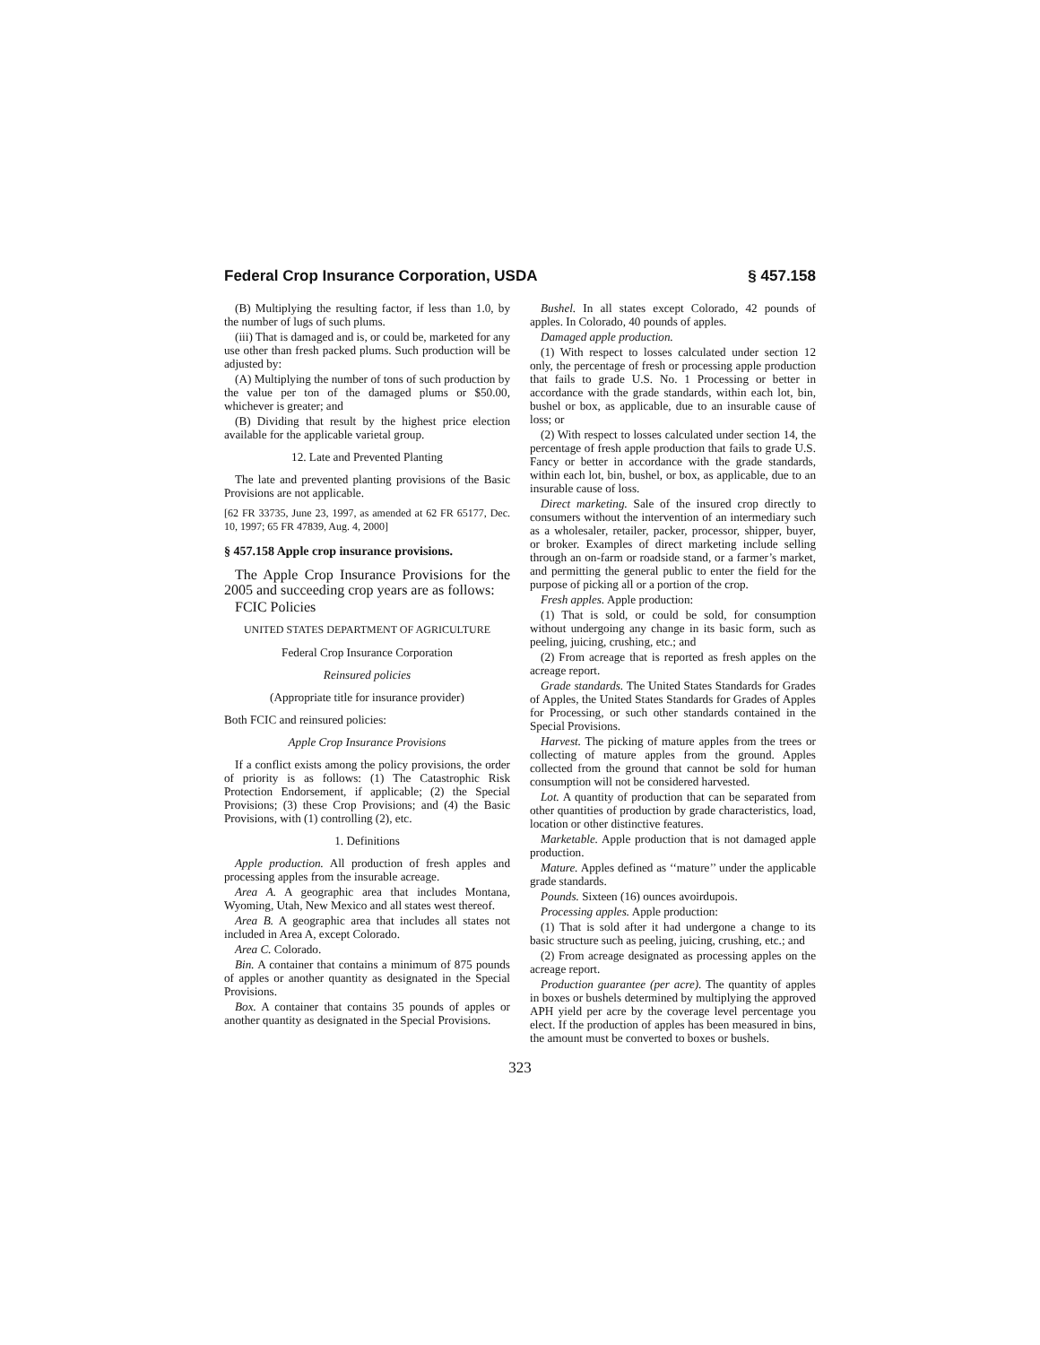Federal Crop Insurance Corporation, USDA § 457.158
(B) Multiplying the resulting factor, if less than 1.0, by the number of lugs of such plums.
(iii) That is damaged and is, or could be, marketed for any use other than fresh packed plums. Such production will be adjusted by:
(A) Multiplying the number of tons of such production by the value per ton of the damaged plums or $50.00, whichever is greater; and
(B) Dividing that result by the highest price election available for the applicable varietal group.
12. Late and Prevented Planting
The late and prevented planting provisions of the Basic Provisions are not applicable.
[62 FR 33735, June 23, 1997, as amended at 62 FR 65177, Dec. 10, 1997; 65 FR 47839, Aug. 4, 2000]
§ 457.158 Apple crop insurance provisions.
The Apple Crop Insurance Provisions for the 2005 and succeeding crop years are as follows:
FCIC Policies
UNITED STATES DEPARTMENT OF AGRICULTURE
Federal Crop Insurance Corporation
Reinsured policies
(Appropriate title for insurance provider)
Both FCIC and reinsured policies:
Apple Crop Insurance Provisions
If a conflict exists among the policy provisions, the order of priority is as follows: (1) The Catastrophic Risk Protection Endorsement, if applicable; (2) the Special Provisions; (3) these Crop Provisions; and (4) the Basic Provisions, with (1) controlling (2), etc.
1. Definitions
Apple production. All production of fresh apples and processing apples from the insurable acreage.
Area A. A geographic area that includes Montana, Wyoming, Utah, New Mexico and all states west thereof.
Area B. A geographic area that includes all states not included in Area A, except Colorado.
Area C. Colorado.
Bin. A container that contains a minimum of 875 pounds of apples or another quantity as designated in the Special Provisions.
Box. A container that contains 35 pounds of apples or another quantity as designated in the Special Provisions.
Bushel. In all states except Colorado, 42 pounds of apples. In Colorado, 40 pounds of apples.
Damaged apple production.
(1) With respect to losses calculated under section 12 only, the percentage of fresh or processing apple production that fails to grade U.S. No. 1 Processing or better in accordance with the grade standards, within each lot, bin, bushel or box, as applicable, due to an insurable cause of loss; or
(2) With respect to losses calculated under section 14, the percentage of fresh apple production that fails to grade U.S. Fancy or better in accordance with the grade standards, within each lot, bin, bushel, or box, as applicable, due to an insurable cause of loss.
Direct marketing. Sale of the insured crop directly to consumers without the intervention of an intermediary such as a wholesaler, retailer, packer, processor, shipper, buyer, or broker. Examples of direct marketing include selling through an on-farm or roadside stand, or a farmer’s market, and permitting the general public to enter the field for the purpose of picking all or a portion of the crop.
Fresh apples. Apple production:
(1) That is sold, or could be sold, for consumption without undergoing any change in its basic form, such as peeling, juicing, crushing, etc.; and
(2) From acreage that is reported as fresh apples on the acreage report.
Grade standards. The United States Standards for Grades of Apples, the United States Standards for Grades of Apples for Processing, or such other standards contained in the Special Provisions.
Harvest. The picking of mature apples from the trees or collecting of mature apples from the ground. Apples collected from the ground that cannot be sold for human consumption will not be considered harvested.
Lot. A quantity of production that can be separated from other quantities of production by grade characteristics, load, location or other distinctive features.
Marketable. Apple production that is not damaged apple production.
Mature. Apples defined as ‘‘mature’’ under the applicable grade standards.
Pounds. Sixteen (16) ounces avoirdupois.
Processing apples. Apple production:
(1) That is sold after it had undergone a change to its basic structure such as peeling, juicing, crushing, etc.; and
(2) From acreage designated as processing apples on the acreage report.
Production guarantee (per acre). The quantity of apples in boxes or bushels determined by multiplying the approved APH yield per acre by the coverage level percentage you elect. If the production of apples has been measured in bins, the amount must be converted to boxes or bushels.
323